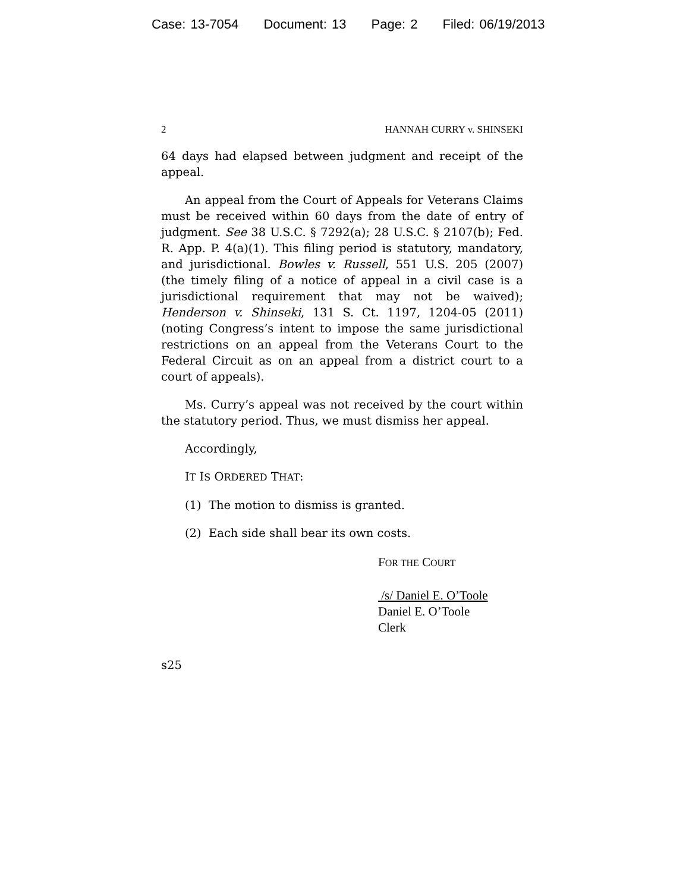Case: 13-7054 Document: 13 Page: 2 Filed: 06/19/2013
2 HANNAH CURRY v. SHINSEKI
64 days had elapsed between judgment and receipt of the appeal.
An appeal from the Court of Appeals for Veterans Claims must be received within 60 days from the date of entry of judgment. See 38 U.S.C. § 7292(a); 28 U.S.C. § 2107(b); Fed. R. App. P. 4(a)(1). This filing period is statutory, mandatory, and jurisdictional. Bowles v. Russell, 551 U.S. 205 (2007) (the timely filing of a notice of appeal in a civil case is a jurisdictional requirement that may not be waived); Henderson v. Shinseki, 131 S. Ct. 1197, 1204-05 (2011) (noting Congress’s intent to impose the same jurisdictional restrictions on an appeal from the Veterans Court to the Federal Circuit as on an appeal from a district court to a court of appeals).
Ms. Curry’s appeal was not received by the court within the statutory period. Thus, we must dismiss her appeal.
Accordingly,
IT IS ORDERED THAT:
(1) The motion to dismiss is granted.
(2) Each side shall bear its own costs.
FOR THE COURT
/s/ Daniel E. O’Toole
Daniel E. O’Toole
Clerk
s25